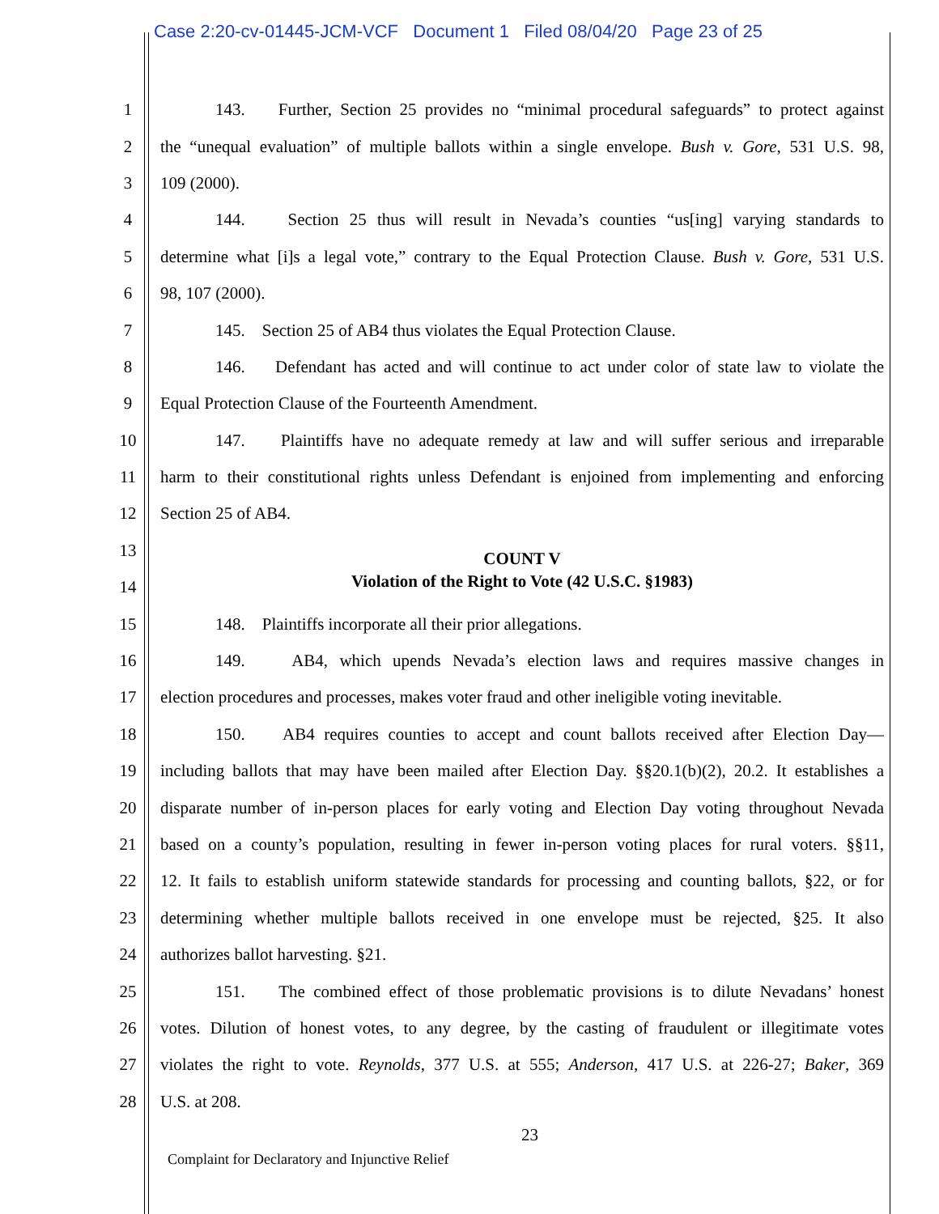Case 2:20-cv-01445-JCM-VCF Document 1 Filed 08/04/20 Page 23 of 25
1 143. Further, Section 25 provides no “minimal procedural safeguards” to protect against
2 the “unequal evaluation” of multiple ballots within a single envelope. Bush v. Gore, 531 U.S. 98,
3 109 (2000).
4 144. Section 25 thus will result in Nevada’s counties “us[ing] varying standards to
5 determine what [i]s a legal vote,” contrary to the Equal Protection Clause. Bush v. Gore, 531 U.S.
6 98, 107 (2000).
7 145. Section 25 of AB4 thus violates the Equal Protection Clause.
8 146. Defendant has acted and will continue to act under color of state law to violate the
9 Equal Protection Clause of the Fourteenth Amendment.
10 147. Plaintiffs have no adequate remedy at law and will suffer serious and irreparable
11 harm to their constitutional rights unless Defendant is enjoined from implementing and enforcing
12 Section 25 of AB4.
13 COUNT V
14 Violation of the Right to Vote (42 U.S.C. §1983)
15 148. Plaintiffs incorporate all their prior allegations.
16 149. AB4, which upends Nevada’s election laws and requires massive changes in
17 election procedures and processes, makes voter fraud and other ineligible voting inevitable.
18 150. AB4 requires counties to accept and count ballots received after Election Day—
19 including ballots that may have been mailed after Election Day. §§20.1(b)(2), 20.2. It establishes a
20 disparate number of in-person places for early voting and Election Day voting throughout Nevada
21 based on a county’s population, resulting in fewer in-person voting places for rural voters. §§11,
22 12. It fails to establish uniform statewide standards for processing and counting ballots, §22, or for
23 determining whether multiple ballots received in one envelope must be rejected, §25. It also
24 authorizes ballot harvesting. §21.
25 151. The combined effect of those problematic provisions is to dilute Nevadans’ honest
26 votes. Dilution of honest votes, to any degree, by the casting of fraudulent or illegitimate votes
27 violates the right to vote. Reynolds, 377 U.S. at 555; Anderson, 417 U.S. at 226-27; Baker, 369
28 U.S. at 208.
23
Complaint for Declaratory and Injunctive Relief